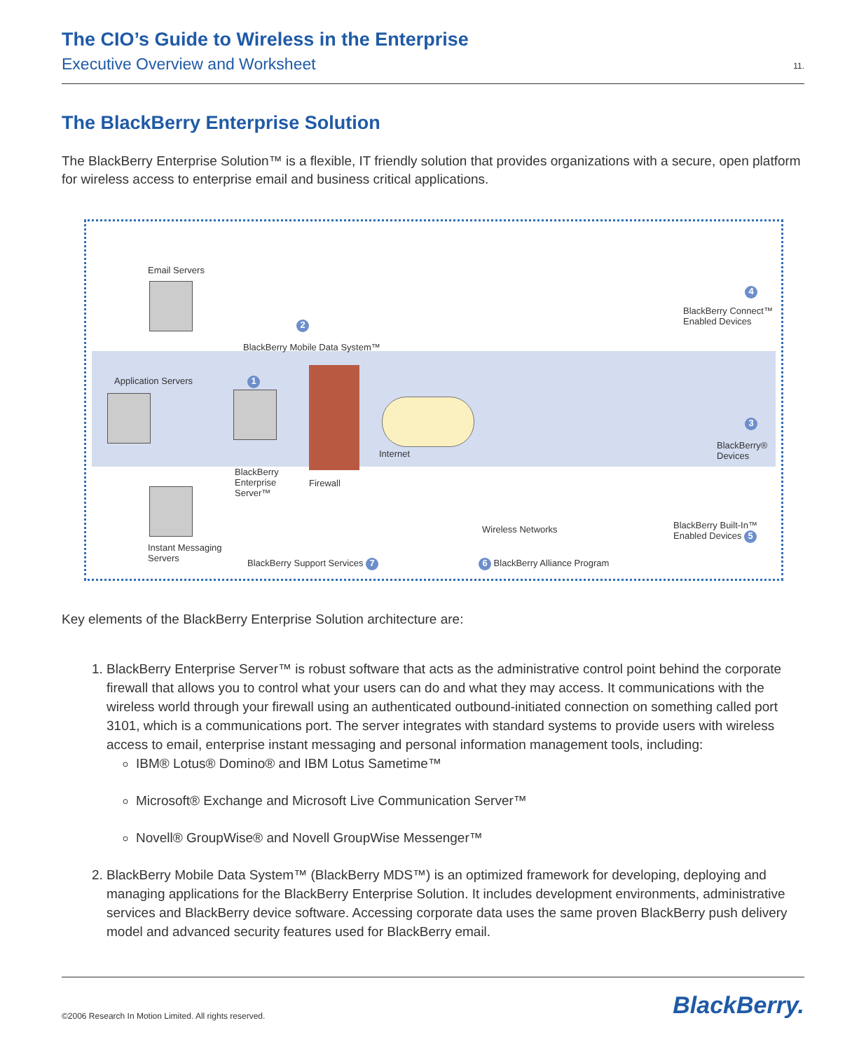The CIO’s Guide to Wireless in the Enterprise
Executive Overview and Worksheet
11.
The BlackBerry Enterprise Solution
The BlackBerry Enterprise Solution™ is a flexible, IT friendly solution that provides organizations with a secure, open platform for wireless access to enterprise email and business critical applications.
Email Servers
2
BlackBerry Mobile Data System™
Application Servers 1
BlackBerry
Enterprise
Server™
Firewall
Internet
Wireless Networks
Instant Messaging
Servers
4
BlackBerry Connect™
Enabled Devices
3
BlackBerry®
Devices
BlackBerry Built-In™
Enabled Devices 5
BlackBerry Support Services 7 6 BlackBerry Alliance Program
Key elements of the BlackBerry Enterprise Solution architecture are:
1. BlackBerry Enterprise Server™ is robust software that acts as the administrative control point behind the corporate firewall that allows you to control what your users can do and what they may access. It communications with the wireless world through your firewall using an authenticated outbound-initiated connection on something called port 3101, which is a communications port. The server integrates with standard systems to provide users with wireless access to email, enterprise instant messaging and personal information management tools, including:
IBM® Lotus® Domino® and IBM Lotus Sametime™
Microsoft® Exchange and Microsoft Live Communication Server™
Novell® GroupWise® and Novell GroupWise Messenger™
2. BlackBerry Mobile Data System™ (BlackBerry MDS™) is an optimized framework for developing, deploying and managing applications for the BlackBerry Enterprise Solution. It includes development environments, administrative services and BlackBerry device software. Accessing corporate data uses the same proven BlackBerry push delivery model and advanced security features used for BlackBerry email.
©2006 Research In Motion Limited. All rights reserved.
BlackBerry.